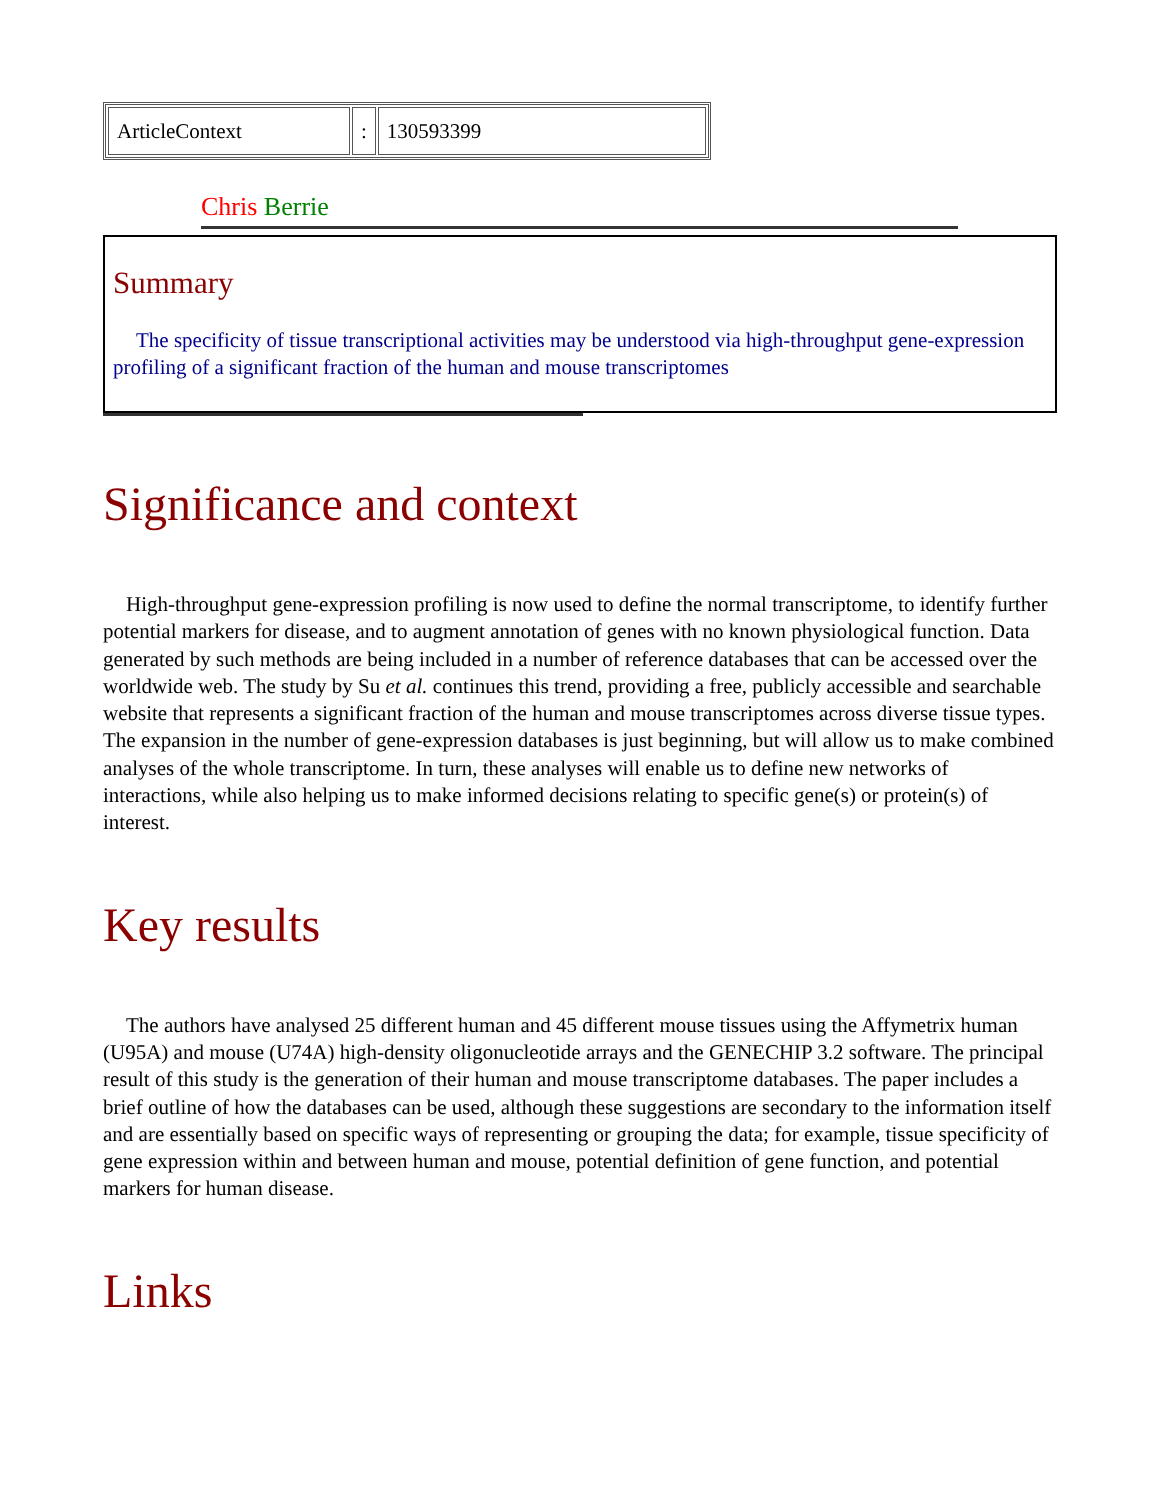| ArticleContext | : | 130593399 |
Chris Berrie
Summary
The specificity of tissue transcriptional activities may be understood via high-throughput gene-expression profiling of a significant fraction of the human and mouse transcriptomes
Significance and context
High-throughput gene-expression profiling is now used to define the normal transcriptome, to identify further potential markers for disease, and to augment annotation of genes with no known physiological function. Data generated by such methods are being included in a number of reference databases that can be accessed over the worldwide web. The study by Su et al. continues this trend, providing a free, publicly accessible and searchable website that represents a significant fraction of the human and mouse transcriptomes across diverse tissue types. The expansion in the number of gene-expression databases is just beginning, but will allow us to make combined analyses of the whole transcriptome. In turn, these analyses will enable us to define new networks of interactions, while also helping us to make informed decisions relating to specific gene(s) or protein(s) of interest.
Key results
The authors have analysed 25 different human and 45 different mouse tissues using the Affymetrix human (U95A) and mouse (U74A) high-density oligonucleotide arrays and the GENECHIP 3.2 software. The principal result of this study is the generation of their human and mouse transcriptome databases. The paper includes a brief outline of how the databases can be used, although these suggestions are secondary to the information itself and are essentially based on specific ways of representing or grouping the data; for example, tissue specificity of gene expression within and between human and mouse, potential definition of gene function, and potential markers for human disease.
Links